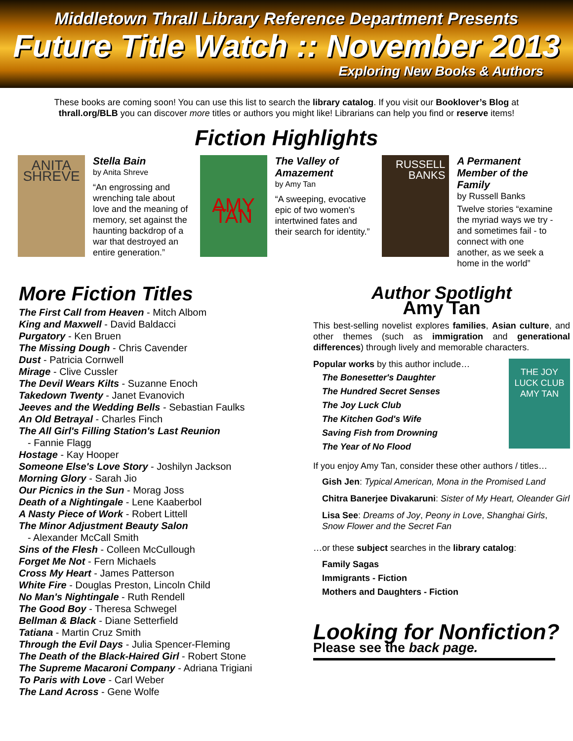Middletown Thrall Library Reference Department Presents
Future Title Watch :: November 2013
Exploring New Books & Authors
These books are coming soon! You can use this list to search the library catalog. If you visit our Booklover’s Blog at thrall.org/BLB you can discover more titles or authors you might like! Librarians can help you find or reserve items!
Fiction Highlights
ANITA
SHREVE
Stella Bain
by Anita Shreve
“An engrossing and wrenching tale about love and the meaning of memory, set against the haunting backdrop of a war that destroyed an entire generation.”
AMY TAN
The Valley of Amazement
by Amy Tan
“A sweeping, evocative epic of two women's intertwined fates and their search for identity.”
RUSSELL
BANKS
A Permanent Member of the Family
by Russell Banks
Twelve stories “examine the myriad ways we try - and sometimes fail - to connect with one another, as we seek a home in the world”
More Fiction Titles
The First Call from Heaven - Mitch Albom
King and Maxwell - David Baldacci
Purgatory - Ken Bruen
The Missing Dough - Chris Cavender
Dust - Patricia Cornwell
Mirage - Clive Cussler
The Devil Wears Kilts - Suzanne Enoch
Takedown Twenty - Janet Evanovich
Jeeves and the Wedding Bells - Sebastian Faulks
An Old Betrayal - Charles Finch
The All Girl's Filling Station's Last Reunion
- Fannie Flagg
Hostage - Kay Hooper
Someone Else's Love Story - Joshilyn Jackson
Morning Glory - Sarah Jio
Our Picnics in the Sun - Morag Joss
Death of a Nightingale - Lene Kaaberbol
A Nasty Piece of Work - Robert Littell
The Minor Adjustment Beauty Salon
- Alexander McCall Smith
Sins of the Flesh - Colleen McCullough
Forget Me Not - Fern Michaels
Cross My Heart - James Patterson
White Fire - Douglas Preston, Lincoln Child
No Man's Nightingale - Ruth Rendell
The Good Boy - Theresa Schwegel
Bellman & Black - Diane Setterfield
Tatiana - Martin Cruz Smith
Through the Evil Days - Julia Spencer-Fleming
The Death of the Black-Haired Girl - Robert Stone
The Supreme Macaroni Company - Adriana Trigiani
To Paris with Love - Carl Weber
The Land Across - Gene Wolfe
Author Spotlight
Amy Tan
This best-selling novelist explores families, Asian culture, and other themes (such as immigration and generational differences) through lively and memorable characters.
Popular works by this author include…
The Bonesetter's Daughter
The Hundred Secret Senses
The Joy Luck Club
The Kitchen God's Wife
Saving Fish from Drowning
The Year of No Flood
THE JOY LUCK CLUB
AMY TAN
If you enjoy Amy Tan, consider these other authors / titles…
Gish Jen: Typical American, Mona in the Promised Land
Chitra Banerjee Divakaruni: Sister of My Heart, Oleander Girl
Lisa See: Dreams of Joy, Peony in Love, Shanghai Girls, Snow Flower and the Secret Fan
…or these subject searches in the library catalog:
Family Sagas
Immigrants - Fiction
Mothers and Daughters - Fiction
Looking for Nonfiction?
Please see the back page.